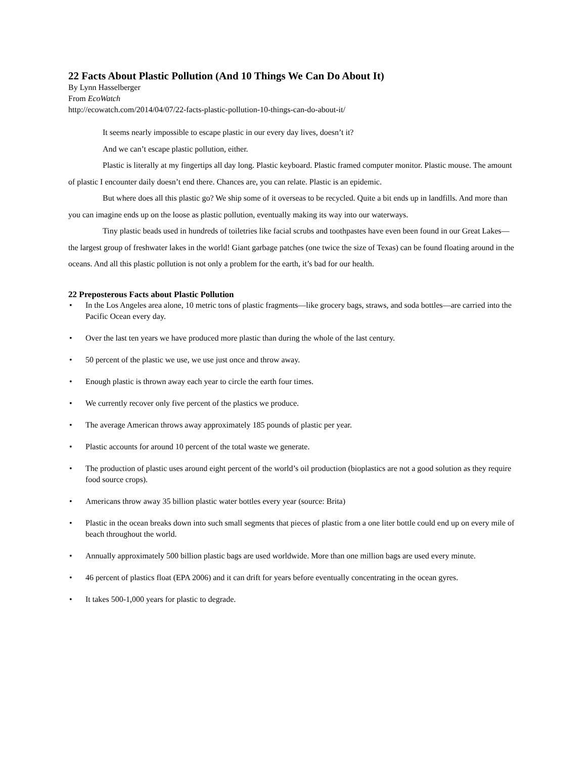22 Facts About Plastic Pollution (And 10 Things We Can Do About It)
By Lynn Hasselberger
From EcoWatch
http://ecowatch.com/2014/04/07/22-facts-plastic-pollution-10-things-can-do-about-it/
It seems nearly impossible to escape plastic in our every day lives, doesn’t it?
And we can’t escape plastic pollution, either.
Plastic is literally at my fingertips all day long. Plastic keyboard. Plastic framed computer monitor. Plastic mouse. The amount of plastic I encounter daily doesn’t end there. Chances are, you can relate. Plastic is an epidemic.
But where does all this plastic go? We ship some of it overseas to be recycled. Quite a bit ends up in landfills. And more than you can imagine ends up on the loose as plastic pollution, eventually making its way into our waterways.
Tiny plastic beads used in hundreds of toiletries like facial scrubs and toothpastes have even been found in our Great Lakes—the largest group of freshwater lakes in the world! Giant garbage patches (one twice the size of Texas) can be found floating around in the oceans. And all this plastic pollution is not only a problem for the earth, it’s bad for our health.
22 Preposterous Facts about Plastic Pollution
• In the Los Angeles area alone, 10 metric tons of plastic fragments—like grocery bags, straws, and soda bottles—are carried into the Pacific Ocean every day.
• Over the last ten years we have produced more plastic than during the whole of the last century.
• 50 percent of the plastic we use, we use just once and throw away.
• Enough plastic is thrown away each year to circle the earth four times.
• We currently recover only five percent of the plastics we produce.
• The average American throws away approximately 185 pounds of plastic per year.
• Plastic accounts for around 10 percent of the total waste we generate.
• The production of plastic uses around eight percent of the world’s oil production (bioplastics are not a good solution as they require food source crops).
• Americans throw away 35 billion plastic water bottles every year (source: Brita)
• Plastic in the ocean breaks down into such small segments that pieces of plastic from a one liter bottle could end up on every mile of beach throughout the world.
• Annually approximately 500 billion plastic bags are used worldwide. More than one million bags are used every minute.
• 46 percent of plastics float (EPA 2006) and it can drift for years before eventually concentrating in the ocean gyres.
• It takes 500-1,000 years for plastic to degrade.